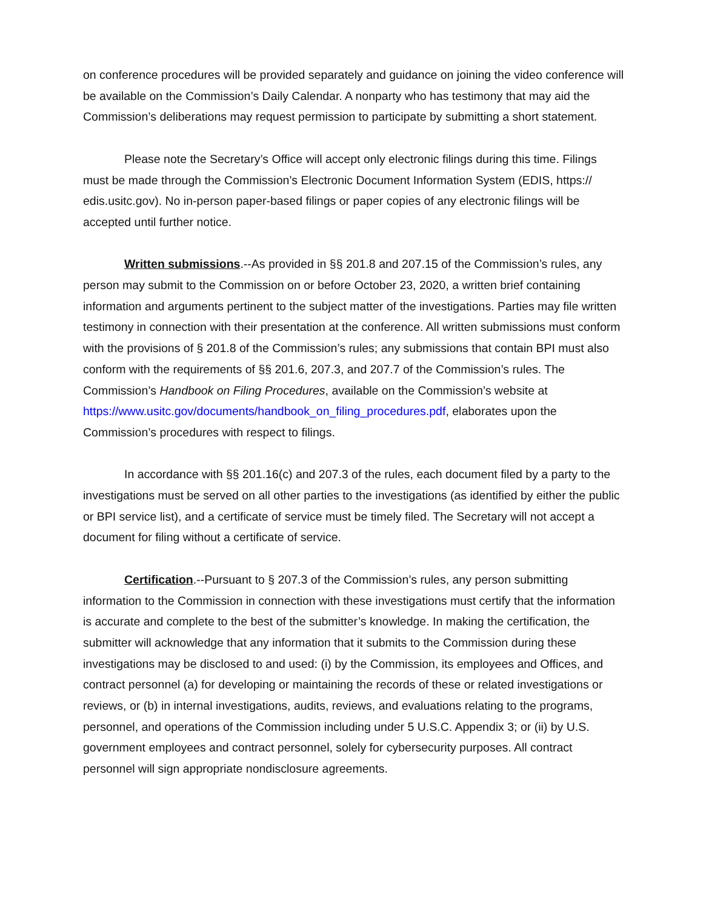on conference procedures will be provided separately and guidance on joining the video conference will be available on the Commission’s Daily Calendar. A nonparty who has testimony that may aid the Commission’s deliberations may request permission to participate by submitting a short statement.
Please note the Secretary’s Office will accept only electronic filings during this time. Filings must be made through the Commission’s Electronic Document Information System (EDIS, https:// edis.usitc.gov). No in-person paper-based filings or paper copies of any electronic filings will be accepted until further notice.
Written submissions.--As provided in §§ 201.8 and 207.15 of the Commission’s rules, any person may submit to the Commission on or before October 23, 2020, a written brief containing information and arguments pertinent to the subject matter of the investigations. Parties may file written testimony in connection with their presentation at the conference. All written submissions must conform with the provisions of § 201.8 of the Commission’s rules; any submissions that contain BPI must also conform with the requirements of §§ 201.6, 207.3, and 207.7 of the Commission’s rules. The Commission’s Handbook on Filing Procedures, available on the Commission’s website at https://www.usitc.gov/documents/handbook_on_filing_procedures.pdf, elaborates upon the Commission’s procedures with respect to filings.
In accordance with §§ 201.16(c) and 207.3 of the rules, each document filed by a party to the investigations must be served on all other parties to the investigations (as identified by either the public or BPI service list), and a certificate of service must be timely filed. The Secretary will not accept a document for filing without a certificate of service.
Certification.--Pursuant to § 207.3 of the Commission’s rules, any person submitting information to the Commission in connection with these investigations must certify that the information is accurate and complete to the best of the submitter’s knowledge. In making the certification, the submitter will acknowledge that any information that it submits to the Commission during these investigations may be disclosed to and used: (i) by the Commission, its employees and Offices, and contract personnel (a) for developing or maintaining the records of these or related investigations or reviews, or (b) in internal investigations, audits, reviews, and evaluations relating to the programs, personnel, and operations of the Commission including under 5 U.S.C. Appendix 3; or (ii) by U.S. government employees and contract personnel, solely for cybersecurity purposes. All contract personnel will sign appropriate nondisclosure agreements.